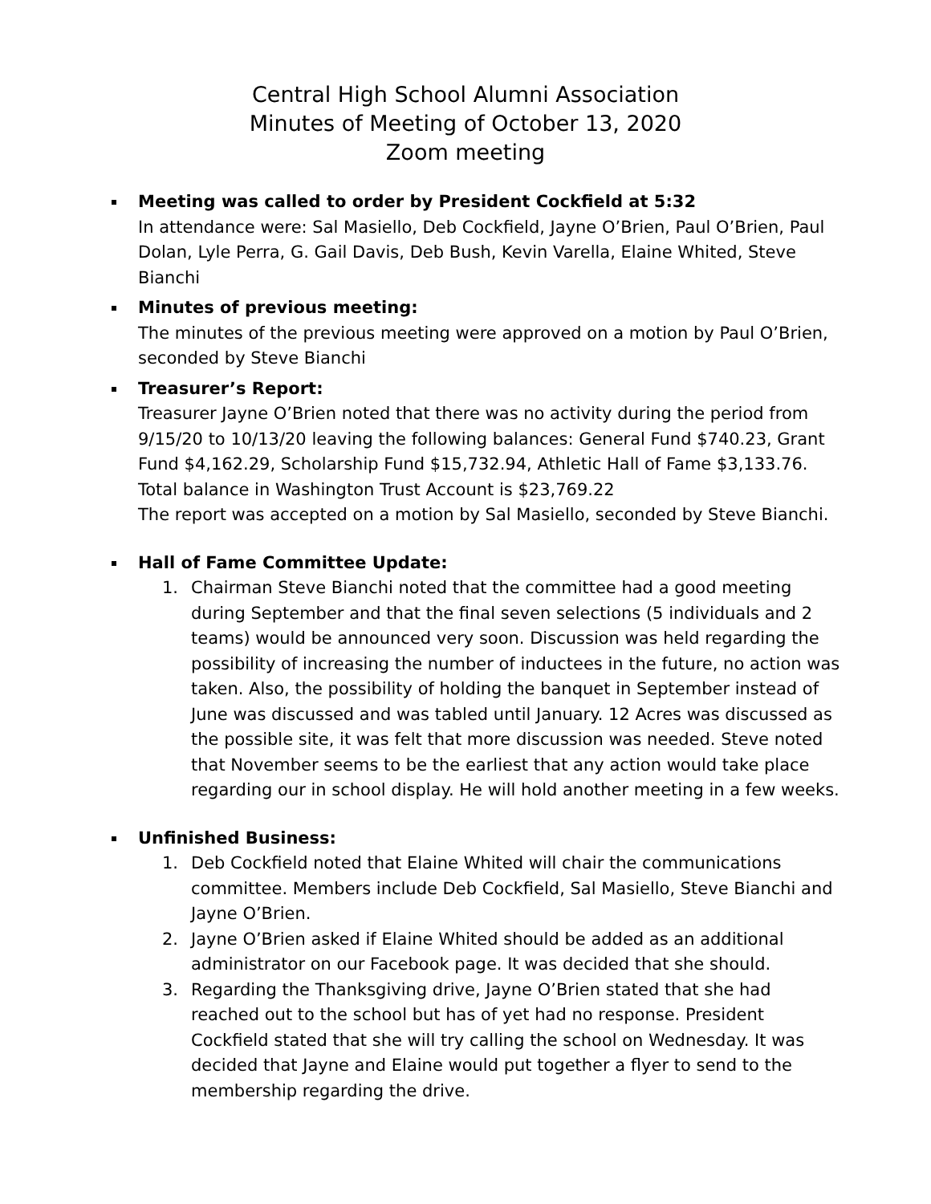Central High School Alumni Association
Minutes of Meeting of October 13, 2020
Zoom meeting
Meeting was called to order by President Cockfield at 5:32
In attendance were: Sal Masiello, Deb Cockfield, Jayne O’Brien, Paul O’Brien, Paul Dolan, Lyle Perra, G. Gail Davis, Deb Bush, Kevin Varella, Elaine Whited, Steve Bianchi
Minutes of previous meeting:
The minutes of the previous meeting were approved on a motion by Paul O’Brien, seconded by Steve Bianchi
Treasurer’s Report:
Treasurer Jayne O’Brien noted that there was no activity during the period from 9/15/20 to 10/13/20 leaving the following balances: General Fund $740.23, Grant Fund $4,162.29, Scholarship Fund $15,732.94, Athletic Hall of Fame $3,133.76. Total balance in Washington Trust Account is $23,769.22
The report was accepted on a motion by Sal Masiello, seconded by Steve Bianchi.
Hall of Fame Committee Update:
1. Chairman Steve Bianchi noted that the committee had a good meeting during September and that the final seven selections (5 individuals and 2 teams) would be announced very soon. Discussion was held regarding the possibility of increasing the number of inductees in the future, no action was taken. Also, the possibility of holding the banquet in September instead of June was discussed and was tabled until January. 12 Acres was discussed as the possible site, it was felt that more discussion was needed. Steve noted that November seems to be the earliest that any action would take place regarding our in school display. He will hold another meeting in a few weeks.
Unfinished Business:
1. Deb Cockfield noted that Elaine Whited will chair the communications committee. Members include Deb Cockfield, Sal Masiello, Steve Bianchi and Jayne O’Brien.
2. Jayne O’Brien asked if Elaine Whited should be added as an additional administrator on our Facebook page. It was decided that she should.
3. Regarding the Thanksgiving drive, Jayne O’Brien stated that she had reached out to the school but has of yet had no response. President Cockfield stated that she will try calling the school on Wednesday. It was decided that Jayne and Elaine would put together a flyer to send to the membership regarding the drive.